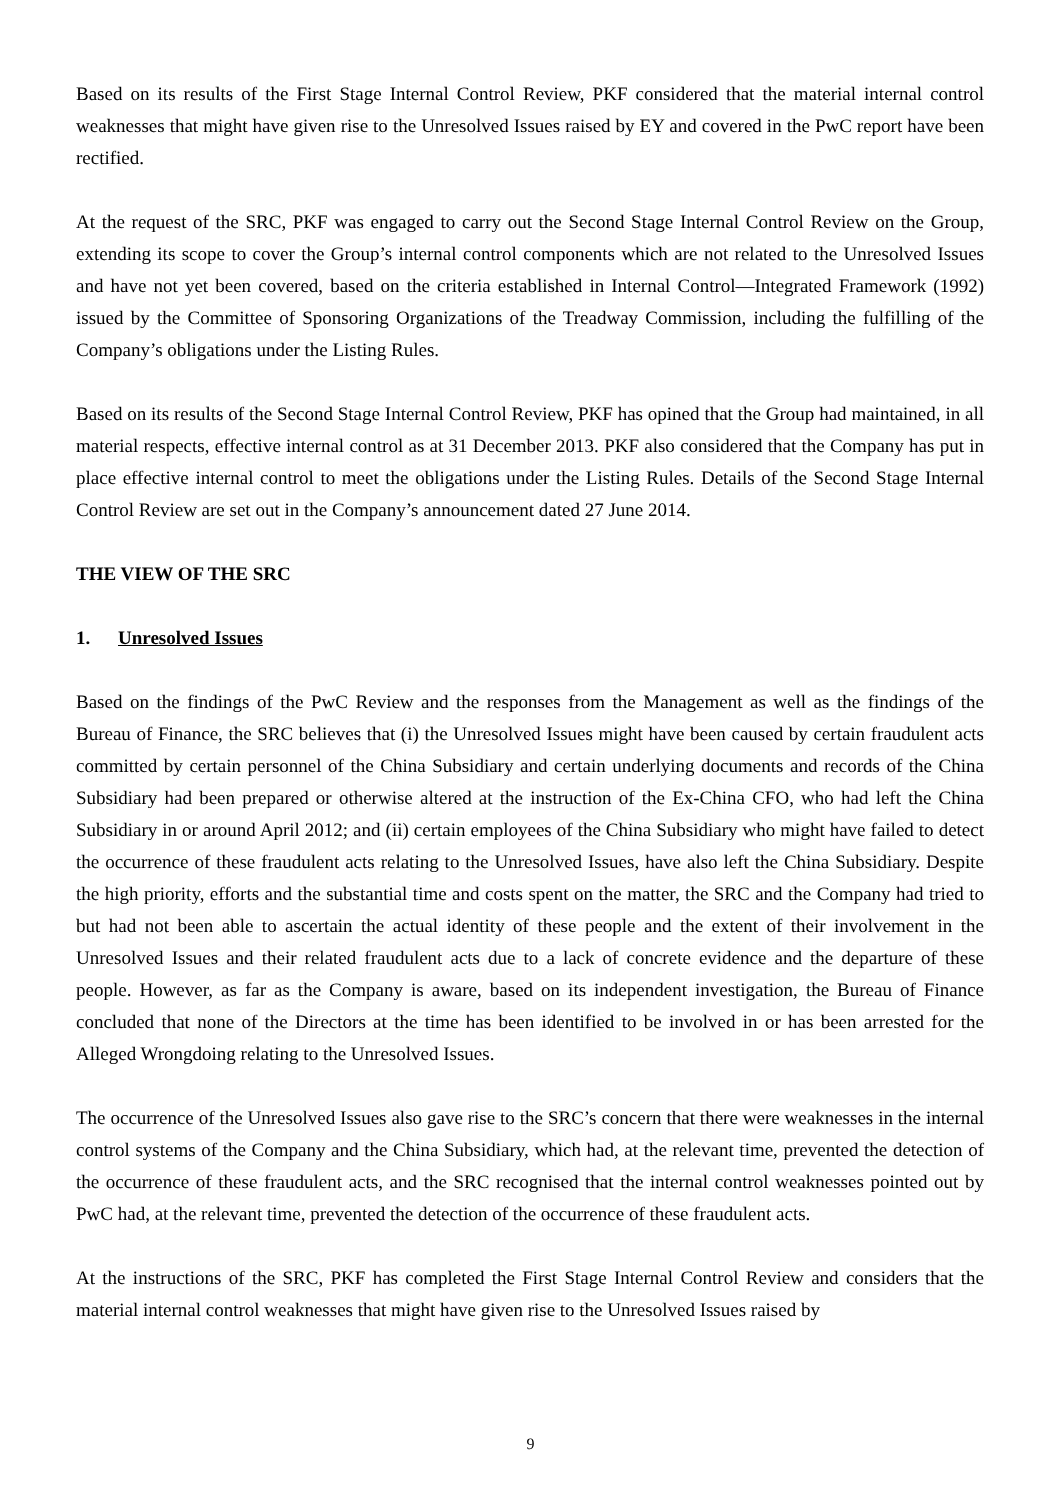Based on its results of the First Stage Internal Control Review, PKF considered that the material internal control weaknesses that might have given rise to the Unresolved Issues raised by EY and covered in the PwC report have been rectified.
At the request of the SRC, PKF was engaged to carry out the Second Stage Internal Control Review on the Group, extending its scope to cover the Group’s internal control components which are not related to the Unresolved Issues and have not yet been covered, based on the criteria established in Internal Control—Integrated Framework (1992) issued by the Committee of Sponsoring Organizations of the Treadway Commission, including the fulfilling of the Company’s obligations under the Listing Rules.
Based on its results of the Second Stage Internal Control Review, PKF has opined that the Group had maintained, in all material respects, effective internal control as at 31 December 2013. PKF also considered that the Company has put in place effective internal control to meet the obligations under the Listing Rules. Details of the Second Stage Internal Control Review are set out in the Company’s announcement dated 27 June 2014.
THE VIEW OF THE SRC
1. Unresolved Issues
Based on the findings of the PwC Review and the responses from the Management as well as the findings of the Bureau of Finance, the SRC believes that (i) the Unresolved Issues might have been caused by certain fraudulent acts committed by certain personnel of the China Subsidiary and certain underlying documents and records of the China Subsidiary had been prepared or otherwise altered at the instruction of the Ex-China CFO, who had left the China Subsidiary in or around April 2012; and (ii) certain employees of the China Subsidiary who might have failed to detect the occurrence of these fraudulent acts relating to the Unresolved Issues, have also left the China Subsidiary. Despite the high priority, efforts and the substantial time and costs spent on the matter, the SRC and the Company had tried to but had not been able to ascertain the actual identity of these people and the extent of their involvement in the Unresolved Issues and their related fraudulent acts due to a lack of concrete evidence and the departure of these people. However, as far as the Company is aware, based on its independent investigation, the Bureau of Finance concluded that none of the Directors at the time has been identified to be involved in or has been arrested for the Alleged Wrongdoing relating to the Unresolved Issues.
The occurrence of the Unresolved Issues also gave rise to the SRC’s concern that there were weaknesses in the internal control systems of the Company and the China Subsidiary, which had, at the relevant time, prevented the detection of the occurrence of these fraudulent acts, and the SRC recognised that the internal control weaknesses pointed out by PwC had, at the relevant time, prevented the detection of the occurrence of these fraudulent acts.
At the instructions of the SRC, PKF has completed the First Stage Internal Control Review and considers that the material internal control weaknesses that might have given rise to the Unresolved Issues raised by
9